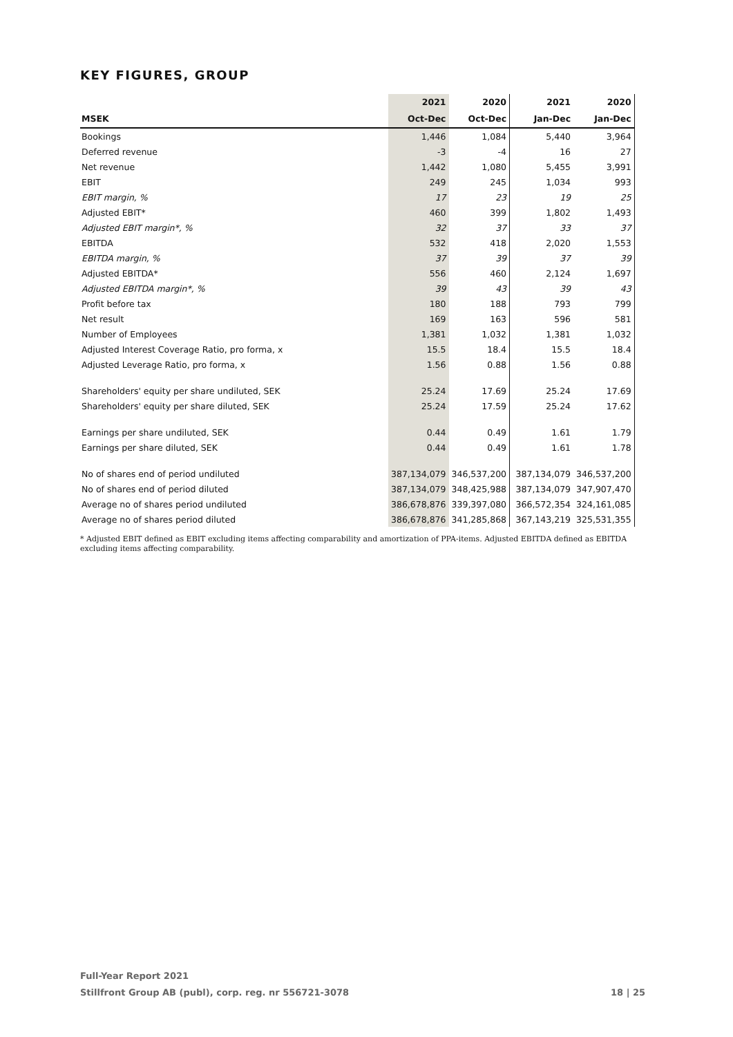KEY FIGURES, GROUP
| | 2021 | 2020 | 2021 | 2020 |
| --- | --- | --- | --- | --- |
| MSEK | Oct-Dec | Oct-Dec | Jan-Dec | Jan-Dec |
| Bookings | 1,446 | 1,084 | 5,440 | 3,964 |
| Deferred revenue | -3 | -4 | 16 | 27 |
| Net revenue | 1,442 | 1,080 | 5,455 | 3,991 |
| EBIT | 249 | 245 | 1,034 | 993 |
| EBIT margin, % | 17 | 23 | 19 | 25 |
| Adjusted EBIT* | 460 | 399 | 1,802 | 1,493 |
| Adjusted EBIT margin*, % | 32 | 37 | 33 | 37 |
| EBITDA | 532 | 418 | 2,020 | 1,553 |
| EBITDA margin, % | 37 | 39 | 37 | 39 |
| Adjusted EBITDA* | 556 | 460 | 2,124 | 1,697 |
| Adjusted EBITDA margin*, % | 39 | 43 | 39 | 43 |
| Profit before tax | 180 | 188 | 793 | 799 |
| Net result | 169 | 163 | 596 | 581 |
| Number of Employees | 1,381 | 1,032 | 1,381 | 1,032 |
| Adjusted Interest Coverage Ratio, pro forma, x | 15.5 | 18.4 | 15.5 | 18.4 |
| Adjusted Leverage Ratio, pro forma, x | 1.56 | 0.88 | 1.56 | 0.88 |
| Shareholders' equity per share undiluted, SEK | 25.24 | 17.69 | 25.24 | 17.69 |
| Shareholders' equity per share diluted, SEK | 25.24 | 17.59 | 25.24 | 17.62 |
| Earnings per share undiluted, SEK | 0.44 | 0.49 | 1.61 | 1.79 |
| Earnings per share diluted, SEK | 0.44 | 0.49 | 1.61 | 1.78 |
| No of shares end of period undiluted | 387,134,079 | 346,537,200 | 387,134,079 | 346,537,200 |
| No of shares end of period diluted | 387,134,079 | 348,425,988 | 387,134,079 | 347,907,470 |
| Average no of shares period undiluted | 386,678,876 | 339,397,080 | 366,572,354 | 324,161,085 |
| Average no of shares period diluted | 386,678,876 | 341,285,868 | 367,143,219 | 325,531,355 |
* Adjusted EBIT defined as EBIT excluding items affecting comparability and amortization of PPA-items. Adjusted EBITDA defined as EBITDA excluding items affecting comparability.
Full-Year Report 2021
Stillfront Group AB (publ), corp. reg. nr 556721-3078 18 | 25